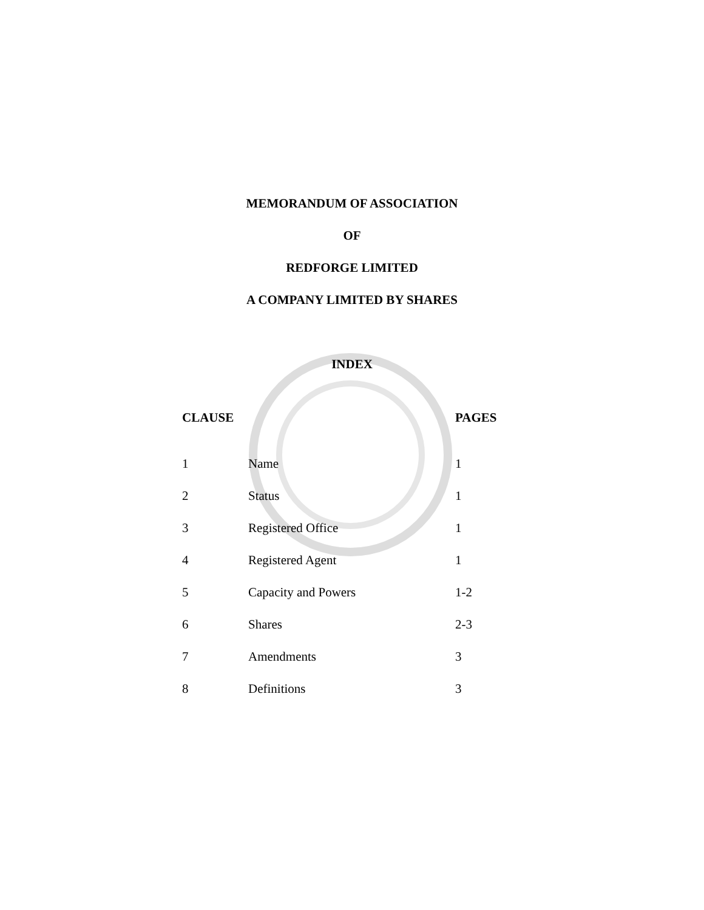MEMORANDUM OF ASSOCIATION
OF
REDFORGE LIMITED
A COMPANY LIMITED BY SHARES
INDEX
| CLAUSE | | PAGES |
| --- | --- | --- |
| 1 | Name | 1 |
| 2 | Status | 1 |
| 3 | Registered Office | 1 |
| 4 | Registered Agent | 1 |
| 5 | Capacity and Powers | 1-2 |
| 6 | Shares | 2-3 |
| 7 | Amendments | 3 |
| 8 | Definitions | 3 |